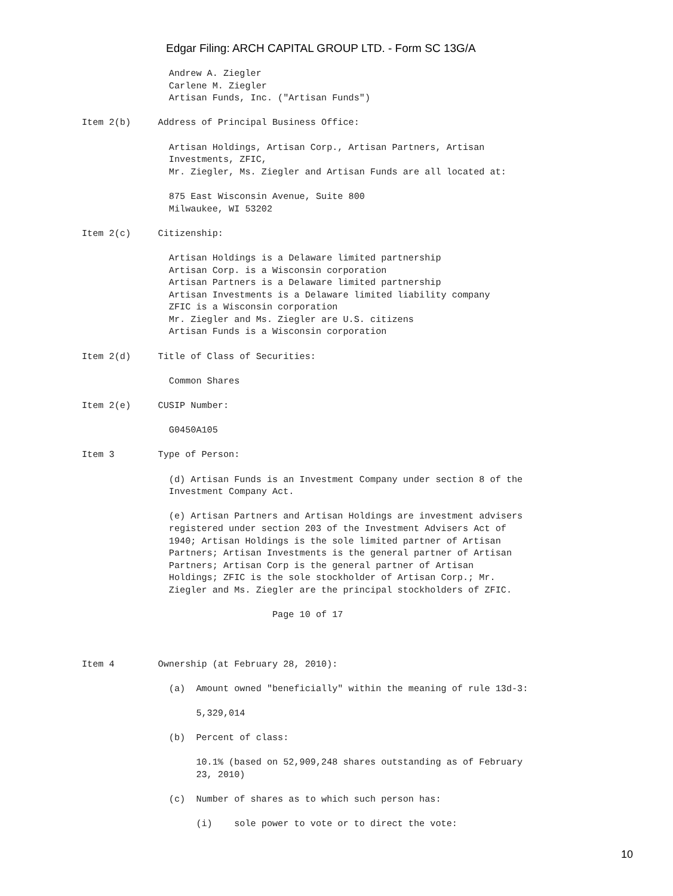Edgar Filing: ARCH CAPITAL GROUP LTD. - Form SC 13G/A
                Andrew A. Ziegler
                Carlene M. Ziegler
                Artisan Funds, Inc. ("Artisan Funds")

Item 2(b)     Address of Principal Business Office:

                Artisan Holdings, Artisan Corp., Artisan Partners, Artisan
                Investments, ZFIC,
                Mr. Ziegler, Ms. Ziegler and Artisan Funds are all located at:

                875 East Wisconsin Avenue, Suite 800
                Milwaukee, WI 53202

Item 2(c)     Citizenship:

                Artisan Holdings is a Delaware limited partnership
                Artisan Corp. is a Wisconsin corporation
                Artisan Partners is a Delaware limited partnership
                Artisan Investments is a Delaware limited liability company
                ZFIC is a Wisconsin corporation
                Mr. Ziegler and Ms. Ziegler are U.S. citizens
                Artisan Funds is a Wisconsin corporation

Item 2(d)     Title of Class of Securities:

                Common Shares

Item 2(e)     CUSIP Number:

                G0450A105

Item 3        Type of Person:

                (d) Artisan Funds is an Investment Company under section 8 of the
                Investment Company Act.

                (e) Artisan Partners and Artisan Holdings are investment advisers
                registered under section 203 of the Investment Advisers Act of
                1940; Artisan Holdings is the sole limited partner of Artisan
                Partners; Artisan Investments is the general partner of Artisan
                Partners; Artisan Corp is the general partner of Artisan
                Holdings; ZFIC is the sole stockholder of Artisan Corp.; Mr.
                Ziegler and Ms. Ziegler are the principal stockholders of ZFIC.

                                   Page 10 of 17



Item 4        Ownership (at February 28, 2010):

                (a)  Amount owned "beneficially" within the meaning of rule 13d-3:

                     5,329,014

                (b)  Percent of class:

                     10.1% (based on 52,909,248 shares outstanding as of February
                     23, 2010)

                (c)  Number of shares as to which such person has:

                     (i)    sole power to vote or to direct the vote:
10